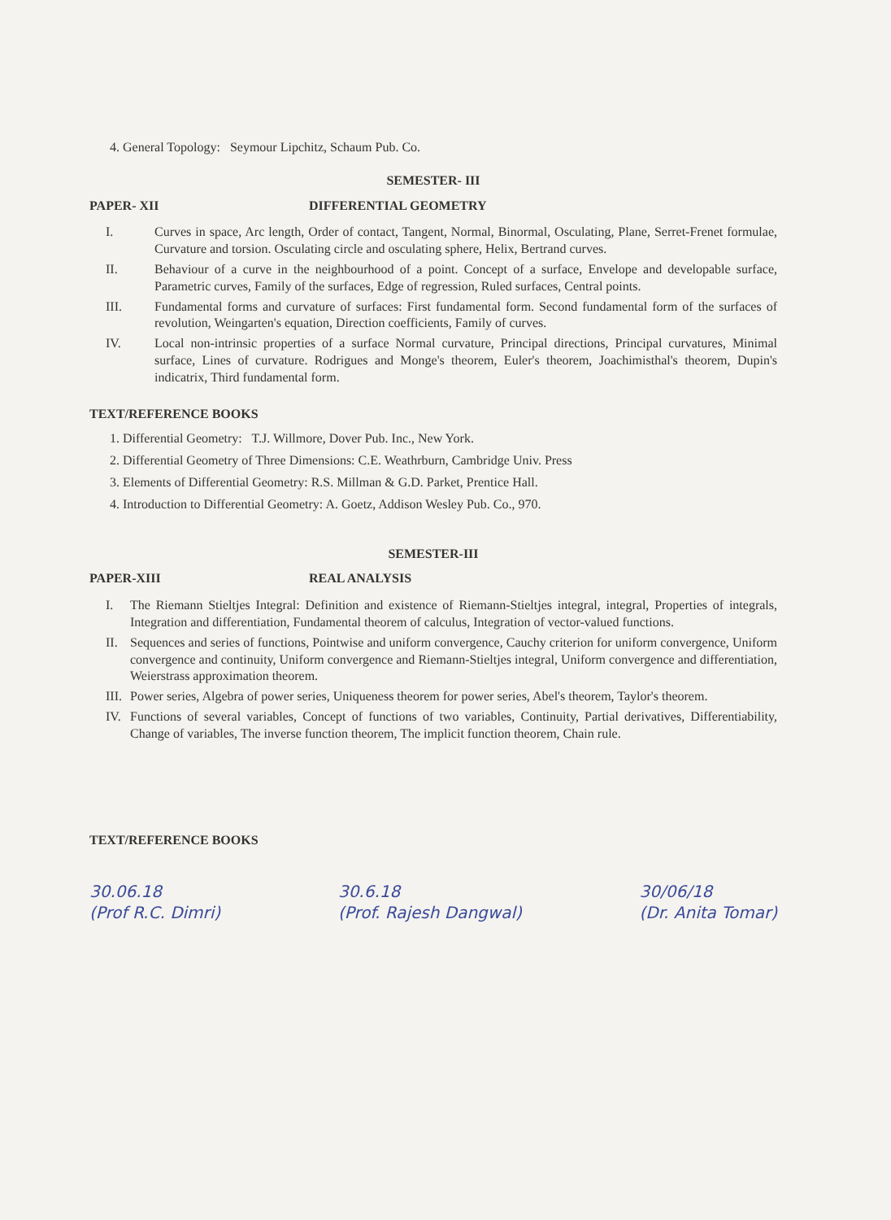4. General Topology: Seymour Lipchitz, Schaum Pub. Co.
SEMESTER- III
PAPER- XII DIFFERENTIAL GEOMETRY
I. Curves in space, Arc length, Order of contact, Tangent, Normal, Binormal, Osculating, Plane, Serret-Frenet formulae, Curvature and torsion. Osculating circle and osculating sphere, Helix, Bertrand curves.
II. Behaviour of a curve in the neighbourhood of a point. Concept of a surface, Envelope and developable surface, Parametric curves, Family of the surfaces, Edge of regression, Ruled surfaces, Central points.
III. Fundamental forms and curvature of surfaces: First fundamental form. Second fundamental form of the surfaces of revolution, Weingarten's equation, Direction coefficients, Family of curves.
IV. Local non-intrinsic properties of a surface Normal curvature, Principal directions, Principal curvatures, Minimal surface, Lines of curvature. Rodrigues and Monge's theorem, Euler's theorem, Joachimisthal's theorem, Dupin's indicatrix, Third fundamental form.
TEXT/REFERENCE BOOKS
1. Differential Geometry: T.J. Willmore, Dover Pub. Inc., New York.
2. Differential Geometry of Three Dimensions: C.E. Weathrburn, Cambridge Univ. Press
3. Elements of Differential Geometry: R.S. Millman & G.D. Parket, Prentice Hall.
4. Introduction to Differential Geometry: A. Goetz, Addison Wesley Pub. Co., 970.
SEMESTER-III
PAPER-XIII REAL ANALYSIS
I. The Riemann Stieltjes Integral: Definition and existence of Riemann-Stieltjes integral, integral, Properties of integrals, Integration and differentiation, Fundamental theorem of calculus, Integration of vector-valued functions.
II. Sequences and series of functions, Pointwise and uniform convergence, Cauchy criterion for uniform convergence, Uniform convergence and continuity, Uniform convergence and Riemann-Stieltjes integral, Uniform convergence and differentiation, Weierstrass approximation theorem.
III. Power series, Algebra of power series, Uniqueness theorem for power series, Abel's theorem, Taylor's theorem.
IV. Functions of several variables, Concept of functions of two variables, Continuity, Partial derivatives, Differentiability, Change of variables, The inverse function theorem, The implicit function theorem, Chain rule.
TEXT/REFERENCE BOOKS
30.06.18
(Prof R.C. Dimri) 30.6.18
(Prof. Rajesh Dangwal) 30/06/18
(Dr. Anita Tomar)